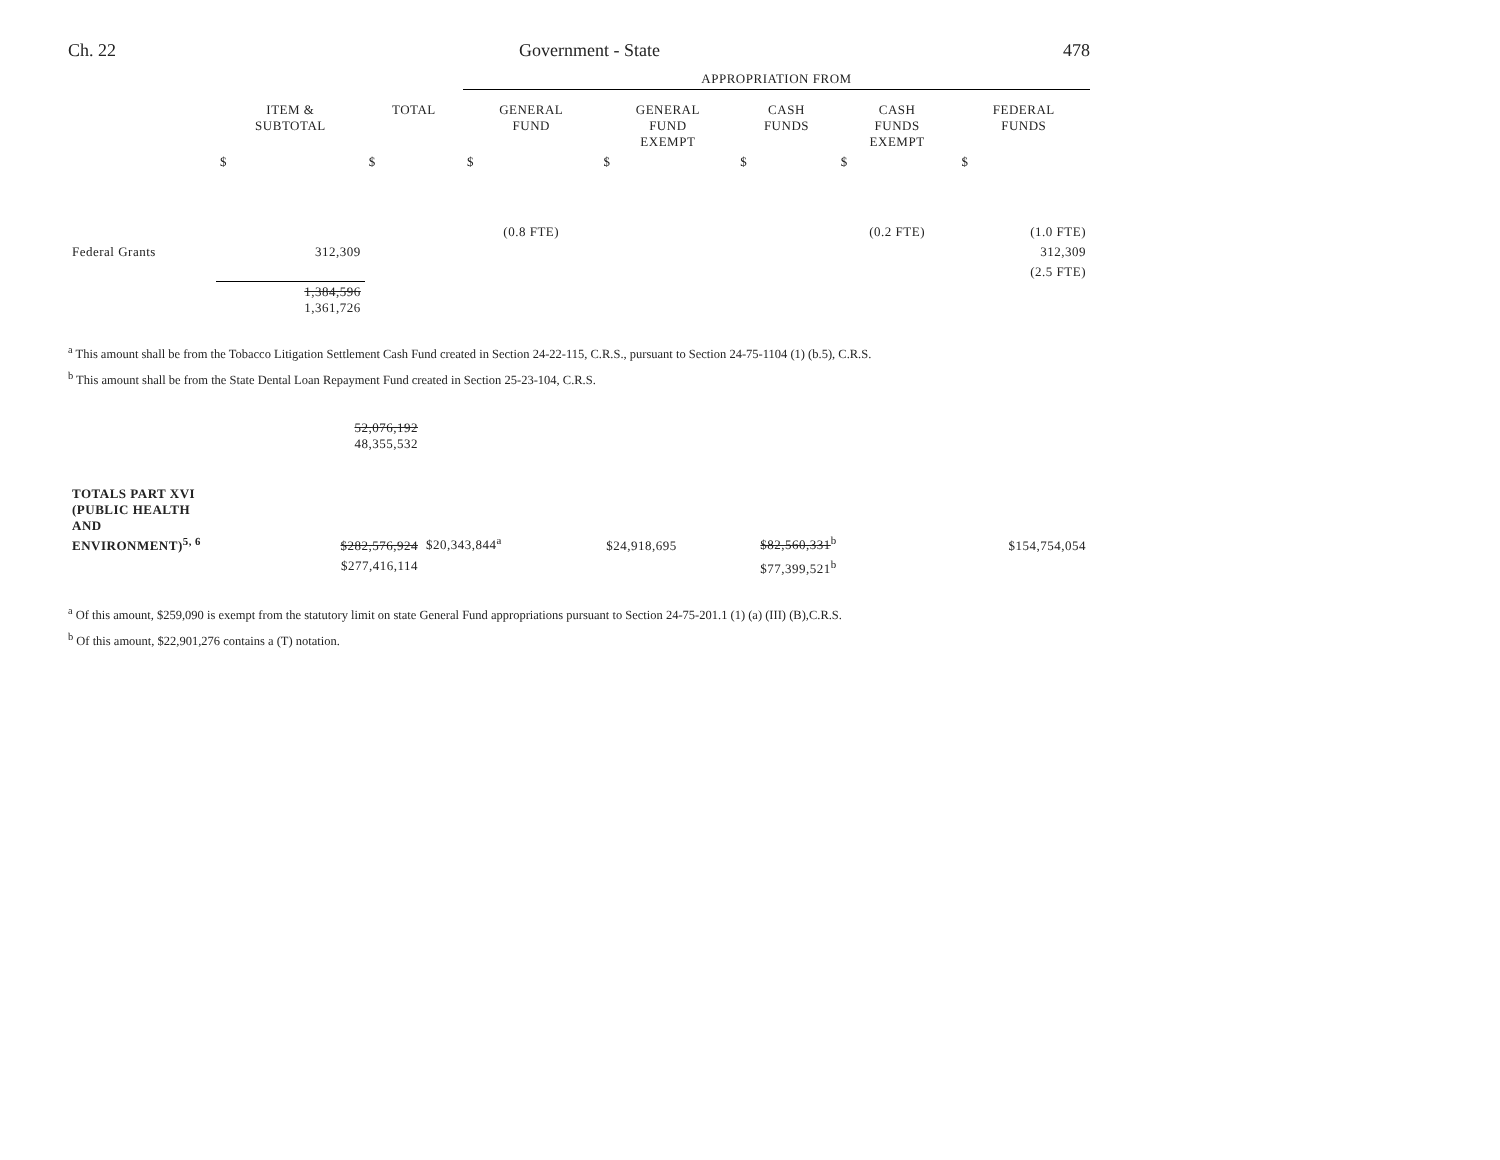Ch. 22 Government - State 478
| | | | APPROPRIATION FROM | | | | |
| --- | --- | --- | --- | --- | --- | --- | --- |
| | ITEM & SUBTOTAL | TOTAL | GENERAL FUND | GENERAL FUND EXEMPT | CASH FUNDS | CASH FUNDS EXEMPT | FEDERAL FUNDS |
| | $ | $ | $ | $ | $ | $ | $ |
| | | | (0.8 FTE) | | | (0.2 FTE) | (1.0 FTE) |
| Federal Grants | 312,309 | | | | | | 312,309 |
| | | | | | | | (2.5 FTE) |
| | 1,384,596 1,361,726 | | | | | | |
<sup>a</sup> This amount shall be from the Tobacco Litigation Settlement Cash Fund created in Section 24-22-115, C.R.S., pursuant to Section 24-75-1104 (1) (b.5), C.R.S.
<sup>b</sup> This amount shall be from the State Dental Loan Repayment Fund created in Section 25-23-104, C.R.S.
| | | 52,076,192 48,355,532 | | | | | |
| TOTALS PART XVI (PUBLIC HEALTH AND ENVIRONMENT)<sup>5, 6</sup> | | $282,576,924 | $20,343,844<sup>a</sup> | | $24,918,695 | $82,560,331<sup>b</sup> | $154,754,054 |
| | | $277,416,114 | | | | $77,399,521<sup>b</sup> | |
<sup>a</sup> Of this amount, $259,090 is exempt from the statutory limit on state General Fund appropriations pursuant to Section 24-75-201.1 (1) (a) (III) (B),C.R.S.
<sup>b</sup> Of this amount, $22,901,276 contains a (T) notation.